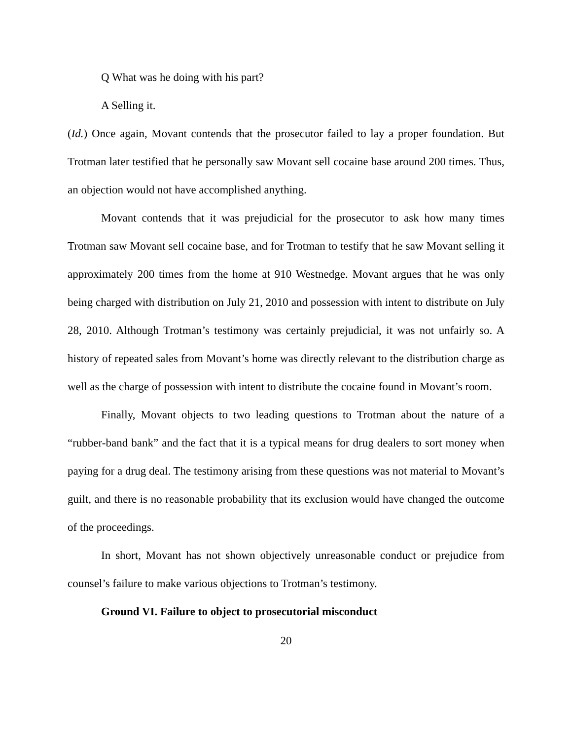Q What was he doing with his part?
A Selling it.
(Id.) Once again, Movant contends that the prosecutor failed to lay a proper foundation. But Trotman later testified that he personally saw Movant sell cocaine base around 200 times. Thus, an objection would not have accomplished anything.
Movant contends that it was prejudicial for the prosecutor to ask how many times Trotman saw Movant sell cocaine base, and for Trotman to testify that he saw Movant selling it approximately 200 times from the home at 910 Westnedge. Movant argues that he was only being charged with distribution on July 21, 2010 and possession with intent to distribute on July 28, 2010. Although Trotman’s testimony was certainly prejudicial, it was not unfairly so. A history of repeated sales from Movant’s home was directly relevant to the distribution charge as well as the charge of possession with intent to distribute the cocaine found in Movant’s room.
Finally, Movant objects to two leading questions to Trotman about the nature of a “rubber-band bank” and the fact that it is a typical means for drug dealers to sort money when paying for a drug deal. The testimony arising from these questions was not material to Movant’s guilt, and there is no reasonable probability that its exclusion would have changed the outcome of the proceedings.
In short, Movant has not shown objectively unreasonable conduct or prejudice from counsel’s failure to make various objections to Trotman’s testimony.
Ground VI. Failure to object to prosecutorial misconduct
20